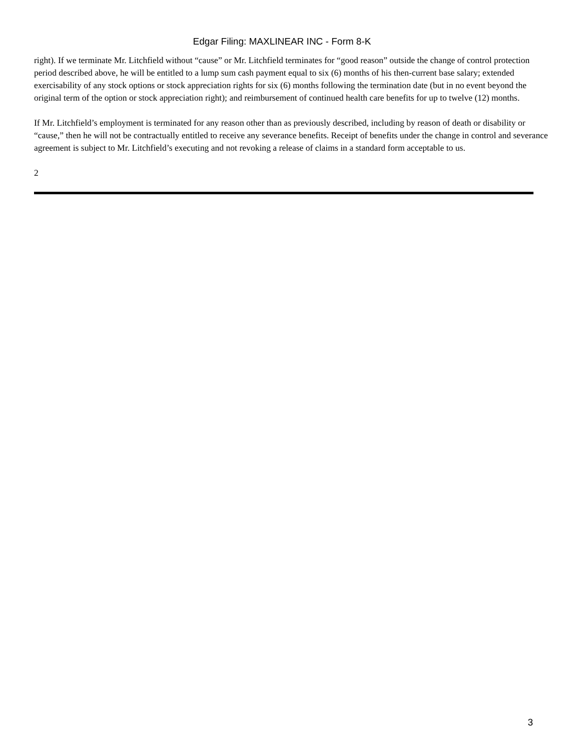Edgar Filing: MAXLINEAR INC - Form 8-K
right). If we terminate Mr. Litchfield without “cause” or Mr. Litchfield terminates for “good reason” outside the change of control protection period described above, he will be entitled to a lump sum cash payment equal to six (6) months of his then-current base salary; extended exercisability of any stock options or stock appreciation rights for six (6) months following the termination date (but in no event beyond the original term of the option or stock appreciation right); and reimbursement of continued health care benefits for up to twelve (12) months.
If Mr. Litchfield’s employment is terminated for any reason other than as previously described, including by reason of death or disability or “cause,” then he will not be contractually entitled to receive any severance benefits. Receipt of benefits under the change in control and severance agreement is subject to Mr. Litchfield’s executing and not revoking a release of claims in a standard form acceptable to us.
2
3